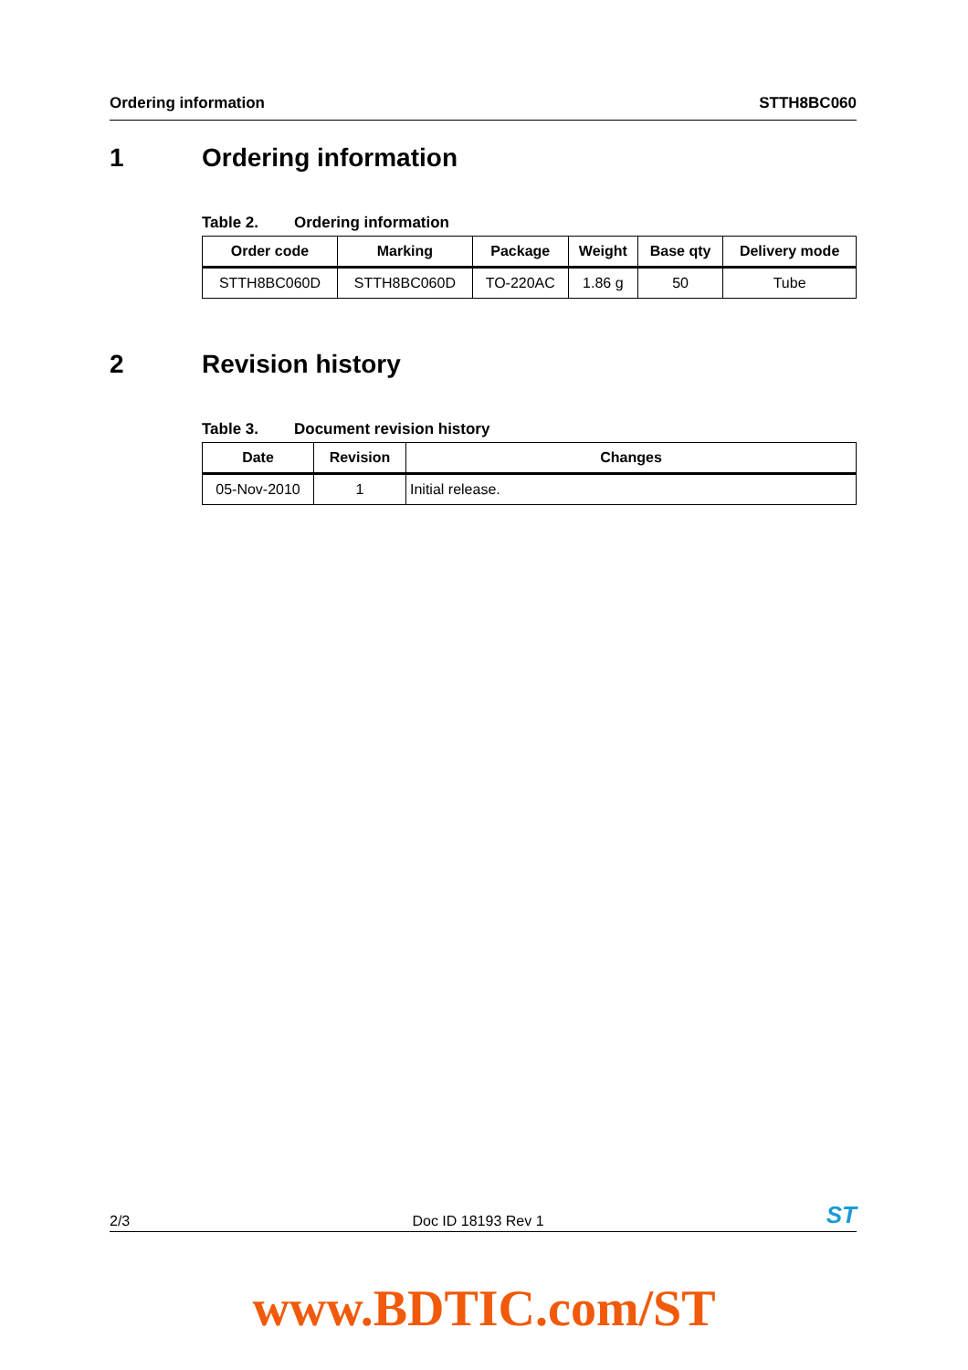Ordering information STTH8BC060
1 Ordering information
Table 2. Ordering information
| Order code | Marking | Package | Weight | Base qty | Delivery mode |
| --- | --- | --- | --- | --- | --- |
| STTH8BC060D | STTH8BC060D | TO-220AC | 1.86 g | 50 | Tube |
2 Revision history
Table 3. Document revision history
| Date | Revision | Changes |
| --- | --- | --- |
| 05-Nov-2010 | 1 | Initial release. |
2/3
Doc ID 18193 Rev 1
ST
www.BDTIC.com/ST